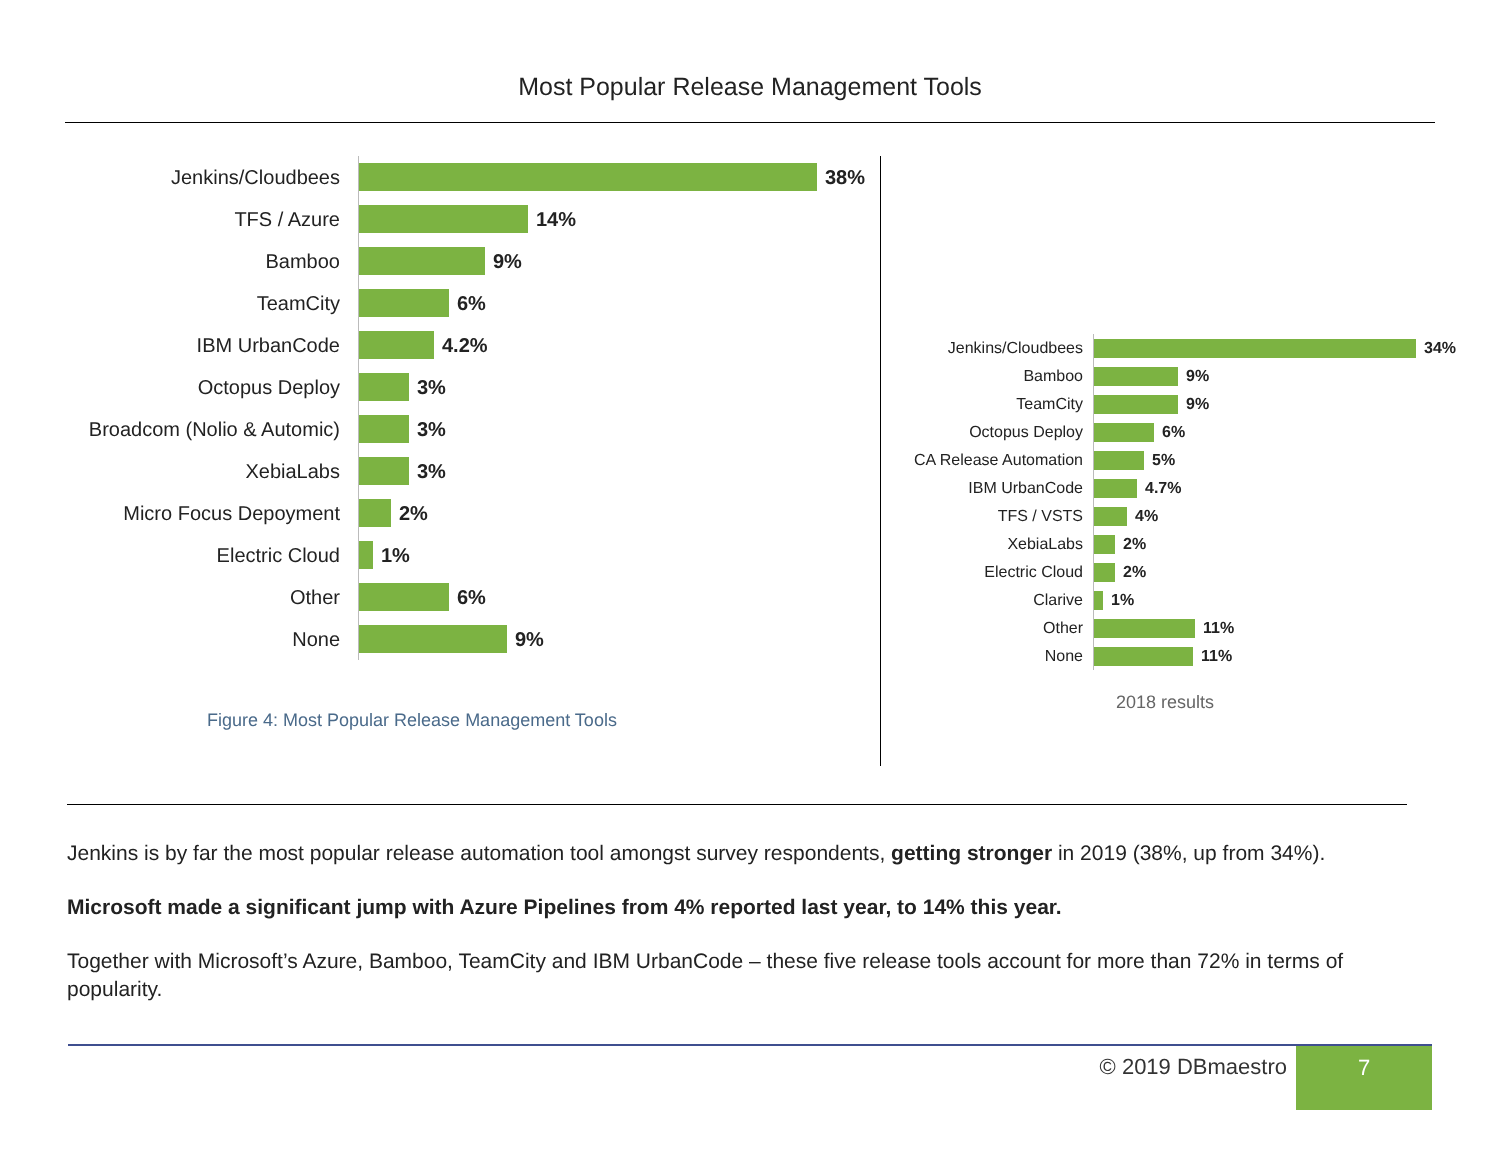Most Popular Release Management Tools
Jenkins/Cloudbees
38%
TFS / Azure
14%
Bamboo
9%
TeamCity
6%
IBM UrbanCode
4.2%
Octopus Deploy
3%
Broadcom (Nolio & Automic)
3%
XebiaLabs
3%
Micro Focus Depoyment
2%
Electric Cloud
1%
Other
6%
None
9%
Figure 4: Most Popular Release Management Tools
Jenkins/Cloudbees
34%
Bamboo
9%
TeamCity
9%
Octopus Deploy
6%
CA Release Automation
5%
IBM UrbanCode
4.7%
TFS / VSTS
4%
XebiaLabs
2%
Electric Cloud
2%
Clarive
1%
Other
11%
None
11%
2018 results
Jenkins is by far the most popular release automation tool amongst survey respondents, getting stronger in 2019 (38%, up from 34%).
Microsoft made a significant jump with Azure Pipelines from 4% reported last year, to 14% this year.
Together with Microsoft’s Azure, Bamboo, TeamCity and IBM UrbanCode – these five release tools account for more than 72% in terms of popularity.
© 2019 DBmaestro 7